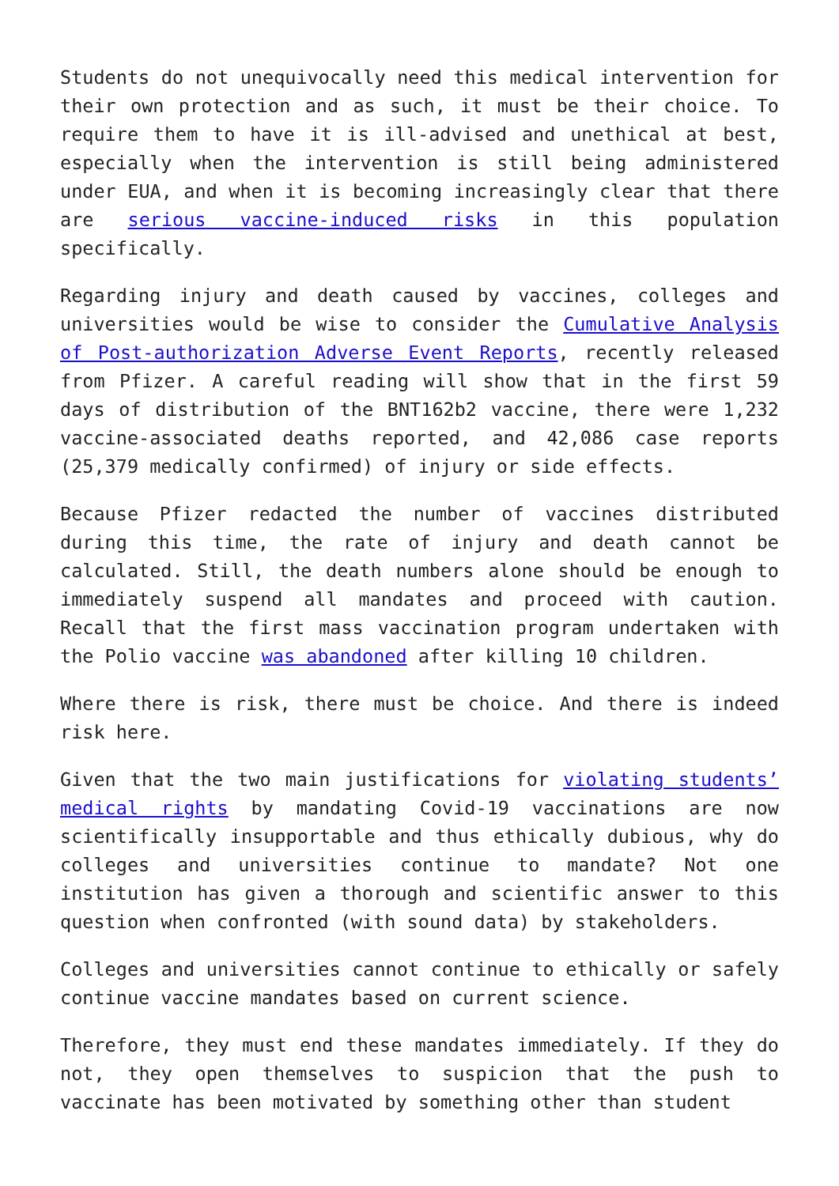Students do not unequivocally need this medical intervention for their own protection and as such, it must be their choice. To require them to have it is ill-advised and unethical at best, especially when the intervention is still being administered under EUA, and when it is becoming increasingly clear that there are serious vaccine-induced risks in this population specifically.
Regarding injury and death caused by vaccines, colleges and universities would be wise to consider the Cumulative Analysis of Post-authorization Adverse Event Reports, recently released from Pfizer. A careful reading will show that in the first 59 days of distribution of the BNT162b2 vaccine, there were 1,232 vaccine-associated deaths reported, and 42,086 case reports (25,379 medically confirmed) of injury or side effects.
Because Pfizer redacted the number of vaccines distributed during this time, the rate of injury and death cannot be calculated. Still, the death numbers alone should be enough to immediately suspend all mandates and proceed with caution. Recall that the first mass vaccination program undertaken with the Polio vaccine was abandoned after killing 10 children.
Where there is risk, there must be choice. And there is indeed risk here.
Given that the two main justifications for violating students’ medical rights by mandating Covid-19 vaccinations are now scientifically insupportable and thus ethically dubious, why do colleges and universities continue to mandate? Not one institution has given a thorough and scientific answer to this question when confronted (with sound data) by stakeholders.
Colleges and universities cannot continue to ethically or safely continue vaccine mandates based on current science.
Therefore, they must end these mandates immediately. If they do not, they open themselves to suspicion that the push to vaccinate has been motivated by something other than student